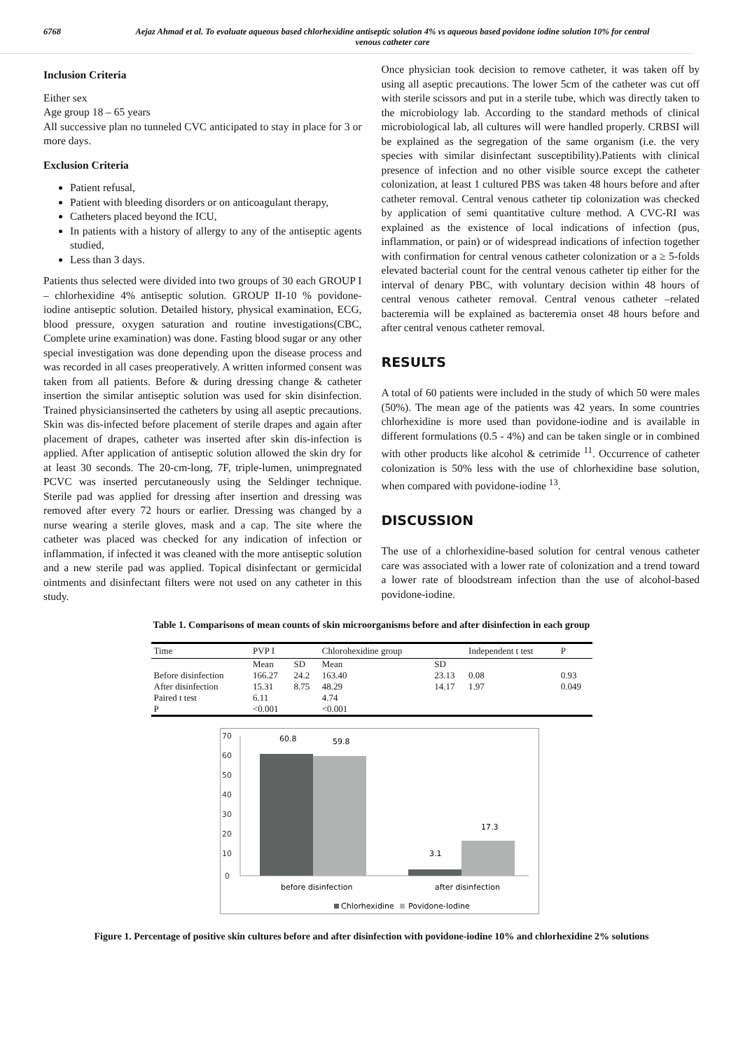6768 Aejaz Ahmad et al. To evaluate aqueous based chlorhexidine antiseptic solution 4% vs aqueous based povidone iodine solution 10% for central venous catheter care
Inclusion Criteria
Either sex
Age group 18 – 65 years
All successive plan no tunneled CVC anticipated to stay in place for 3 or more days.
Exclusion Criteria
Patient refusal,
Patient with bleeding disorders or on anticoagulant therapy,
Catheters placed beyond the ICU,
In patients with a history of allergy to any of the antiseptic agents studied,
Less than 3 days.
Patients thus selected were divided into two groups of 30 each GROUP I – chlorhexidine 4% antiseptic solution. GROUP II-10 % povidone-iodine antiseptic solution. Detailed history, physical examination, ECG, blood pressure, oxygen saturation and routine investigations(CBC, Complete urine examination) was done. Fasting blood sugar or any other special investigation was done depending upon the disease process and was recorded in all cases preoperatively. A written informed consent was taken from all patients. Before & during dressing change & catheter insertion the similar antiseptic solution was used for skin disinfection. Trained physiciansinserted the catheters by using all aseptic precautions. Skin was dis-infected before placement of sterile drapes and again after placement of drapes, catheter was inserted after skin dis-infection is applied. After application of antiseptic solution allowed the skin dry for at least 30 seconds. The 20-cm-long, 7F, triple-lumen, unimpregnated PCVC was inserted percutaneously using the Seldinger technique. Sterile pad was applied for dressing after insertion and dressing was removed after every 72 hours or earlier. Dressing was changed by a nurse wearing a sterile gloves, mask and a cap. The site where the catheter was placed was checked for any indication of infection or inflammation, if infected it was cleaned with the more antiseptic solution and a new sterile pad was applied. Topical disinfectant or germicidal ointments and disinfectant filters were not used on any catheter in this study.
Once physician took decision to remove catheter, it was taken off by using all aseptic precautions. The lower 5cm of the catheter was cut off with sterile scissors and put in a sterile tube, which was directly taken to the microbiology lab. According to the standard methods of clinical microbiological lab, all cultures will were handled properly. CRBSI will be explained as the segregation of the same organism (i.e. the very species with similar disinfectant susceptibility).Patients with clinical presence of infection and no other visible source except the catheter colonization, at least 1 cultured PBS was taken 48 hours before and after catheter removal. Central venous catheter tip colonization was checked by application of semi quantitative culture method. A CVC-RI was explained as the existence of local indications of infection (pus, inflammation, or pain) or of widespread indications of infection together with confirmation for central venous catheter colonization or a ≥ 5-folds elevated bacterial count for the central venous catheter tip either for the interval of denary PBC, with voluntary decision within 48 hours of central venous catheter removal. Central venous catheter –related bacteremia will be explained as bacteremia onset 48 hours before and after central venous catheter removal.
RESULTS
A total of 60 patients were included in the study of which 50 were males (50%). The mean age of the patients was 42 years. In some countries chlorhexidine is more used than povidone-iodine and is available in different formulations (0.5 - 4%) and can be taken single or in combined with other products like alcohol & cetrimide <sup>11</sup>. Occurrence of catheter colonization is 50% less with the use of chlorhexidine base solution, when compared with povidone-iodine <sup>13</sup>.
DISCUSSION
The use of a chlorhexidine-based solution for central venous catheter care was associated with a lower rate of colonization and a trend toward a lower rate of bloodstream infection than the use of alcohol-based povidone-iodine.
Table 1. Comparisons of mean counts of skin microorganisms before and after disinfection in each group
| Time | PVP I | | Chlorohexidine group | | Independent t test | P |
| --- | --- | --- | --- | --- | --- | --- |
| | Mean | SD | Mean | SD | | |
| Before disinfection | 166.27 | 24.2 | 163.40 | 23.13 | 0.08 | 0.93 |
| After disinfection | 15.31 | 8.75 | 48.29 | 14.17 | 1.97 | 0.049 |
| Paired t test | 6.11 | | 4.74 | | | |
| P | <0.001 | | <0.001 | | | |
70
60
50
40
30
20
10
0
60.8
59.8
3.1
17.3
before disinfection
after disinfection
Chlorhexidine
Povidone-Iodine
Figure 1. Percentage of positive skin cultures before and after disinfection with povidone-iodine 10% and chlorhexidine 2% solutions